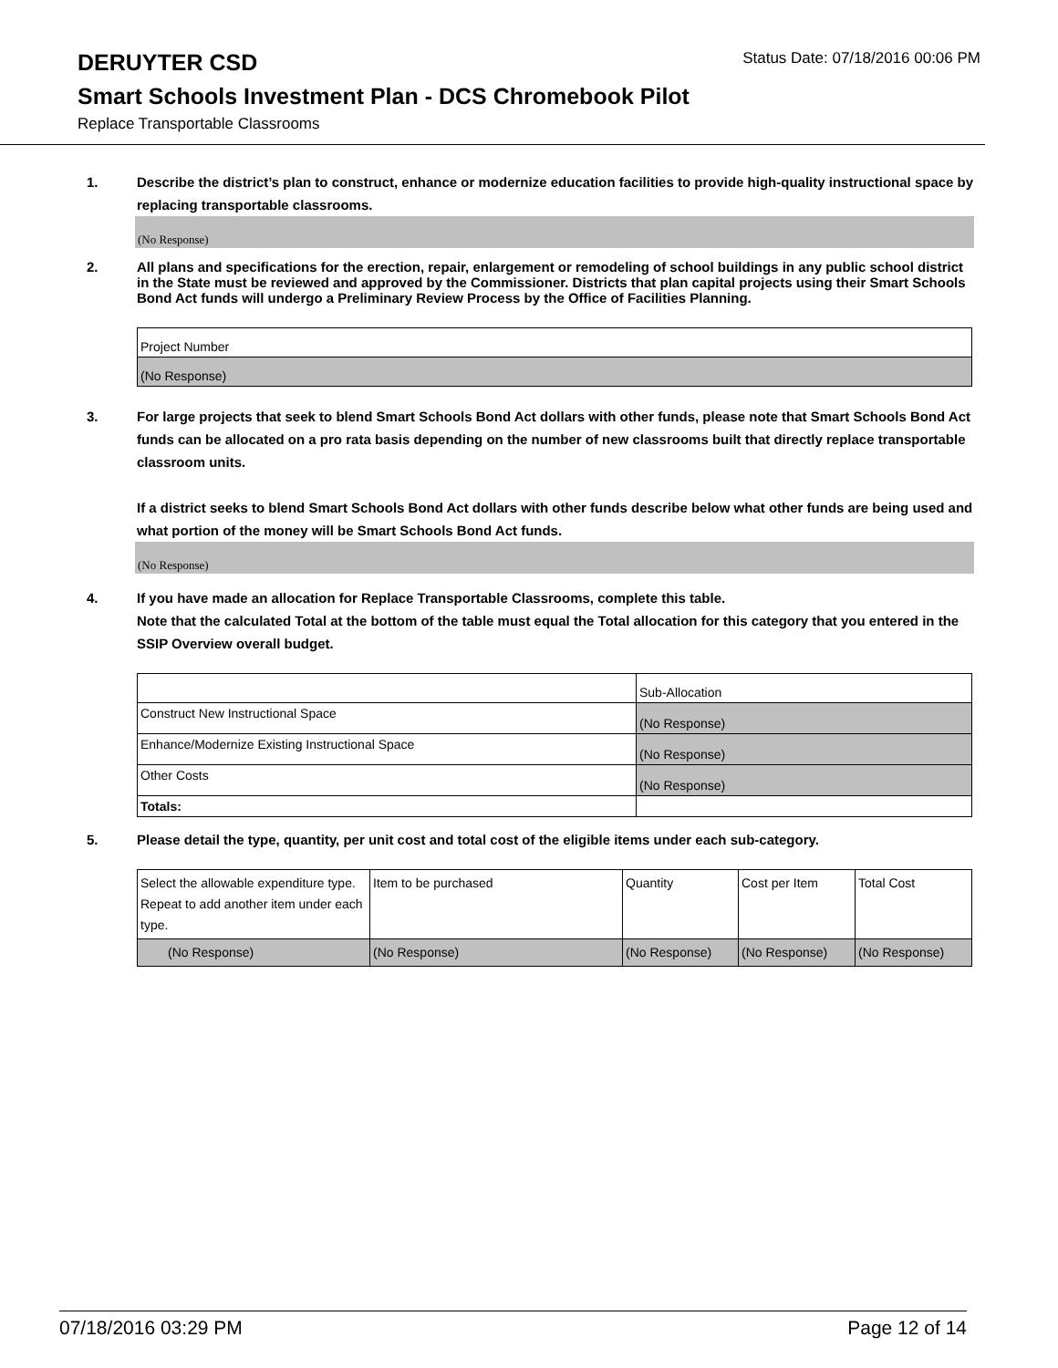DERUYTER CSD
Status Date: 07/18/2016 00:06 PM
Smart Schools Investment Plan - DCS Chromebook Pilot
Replace Transportable Classrooms
1. Describe the district’s plan to construct, enhance or modernize education facilities to provide high-quality instructional space by replacing transportable classrooms.
(No Response)
2. All plans and specifications for the erection, repair, enlargement or remodeling of school buildings in any public school district in the State must be reviewed and approved by the Commissioner. Districts that plan capital projects using their Smart Schools Bond Act funds will undergo a Preliminary Review Process by the Office of Facilities Planning.
| Project Number |
| (No Response) |
3. For large projects that seek to blend Smart Schools Bond Act dollars with other funds, please note that Smart Schools Bond Act funds can be allocated on a pro rata basis depending on the number of new classrooms built that directly replace transportable classroom units.
If a district seeks to blend Smart Schools Bond Act dollars with other funds describe below what other funds are being used and what portion of the money will be Smart Schools Bond Act funds.
(No Response)
4. If you have made an allocation for Replace Transportable Classrooms, complete this table.
Note that the calculated Total at the bottom of the table must equal the Total allocation for this category that you entered in the SSIP Overview overall budget.
| | Sub-Allocation |
| Construct New Instructional Space | (No Response) |
| Enhance/Modernize Existing Instructional Space | (No Response) |
| Other Costs | (No Response) |
| Totals: | |
5. Please detail the type, quantity, per unit cost and total cost of the eligible items under each sub-category.
| Select the allowable expenditure type. Repeat to add another item under each type. | Item to be purchased | Quantity | Cost per Item | Total Cost |
| (No Response) | (No Response) | (No Response) | (No Response) | (No Response) |
07/18/2016 03:29 PM Page 12 of 14